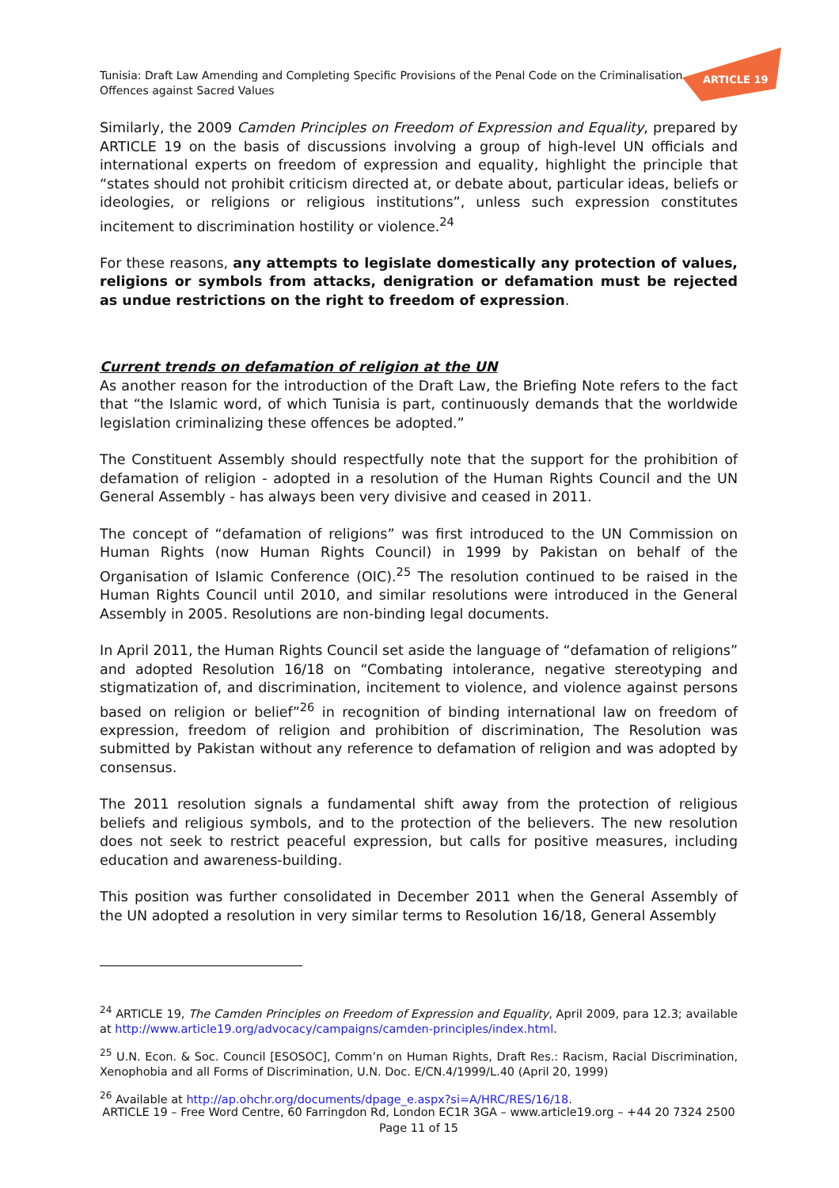Tunisia: Draft Law Amending and Completing Specific Provisions of the Penal Code on the Criminalisation
Offences against Sacred Values
ARTICLE 19
Similarly, the 2009 Camden Principles on Freedom of Expression and Equality, prepared by ARTICLE 19 on the basis of discussions involving a group of high-level UN officials and international experts on freedom of expression and equality, highlight the principle that “states should not prohibit criticism directed at, or debate about, particular ideas, beliefs or ideologies, or religions or religious institutions”, unless such expression constitutes incitement to discrimination hostility or violence.<sup>24</sup>
For these reasons, any attempts to legislate domestically any protection of values, religions or symbols from attacks, denigration or defamation must be rejected as undue restrictions on the right to freedom of expression.
Current trends on defamation of religion at the UN
As another reason for the introduction of the Draft Law, the Briefing Note refers to the fact that “the Islamic word, of which Tunisia is part, continuously demands that the worldwide legislation criminalizing these offences be adopted.”
The Constituent Assembly should respectfully note that the support for the prohibition of defamation of religion - adopted in a resolution of the Human Rights Council and the UN General Assembly - has always been very divisive and ceased in 2011.
The concept of “defamation of religions” was first introduced to the UN Commission on Human Rights (now Human Rights Council) in 1999 by Pakistan on behalf of the Organisation of Islamic Conference (OIC).<sup>25</sup> The resolution continued to be raised in the Human Rights Council until 2010, and similar resolutions were introduced in the General Assembly in 2005. Resolutions are non-binding legal documents.
In April 2011, the Human Rights Council set aside the language of “defamation of religions” and adopted Resolution 16/18 on “Combating intolerance, negative stereotyping and stigmatization of, and discrimination, incitement to violence, and violence against persons based on religion or belief”<sup>26</sup> in recognition of binding international law on freedom of expression, freedom of religion and prohibition of discrimination, The Resolution was submitted by Pakistan without any reference to defamation of religion and was adopted by consensus.
The 2011 resolution signals a fundamental shift away from the protection of religious beliefs and religious symbols, and to the protection of the believers. The new resolution does not seek to restrict peaceful expression, but calls for positive measures, including education and awareness-building.
This position was further consolidated in December 2011 when the General Assembly of the UN adopted a resolution in very similar terms to Resolution 16/18, General Assembly
<sup>24</sup> ARTICLE 19, The Camden Principles on Freedom of Expression and Equality, April 2009, para 12.3; available at http://www.article19.org/advocacy/campaigns/camden-principles/index.html.
<sup>25</sup> U.N. Econ. & Soc. Council [ESOSOC], Comm’n on Human Rights, Draft Res.: Racism, Racial Discrimination, Xenophobia and all Forms of Discrimination, U.N. Doc. E/CN.4/1999/L.40 (April 20, 1999)
<sup>26</sup> Available at http://ap.ohchr.org/documents/dpage_e.aspx?si=A/HRC/RES/16/18.
ARTICLE 19 – Free Word Centre, 60 Farringdon Rd, London EC1R 3GA – www.article19.org – +44 20 7324 2500
Page 11 of 15